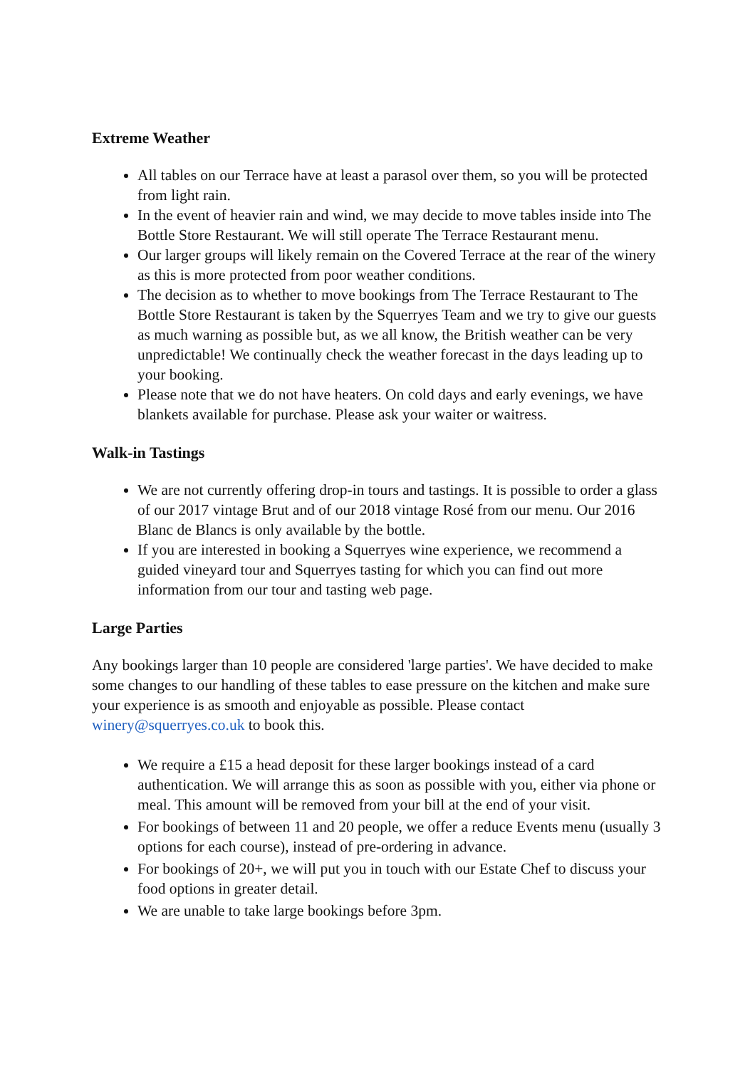Extreme Weather
All tables on our Terrace have at least a parasol over them, so you will be protected from light rain.
In the event of heavier rain and wind, we may decide to move tables inside into The Bottle Store Restaurant. We will still operate The Terrace Restaurant menu.
Our larger groups will likely remain on the Covered Terrace at the rear of the winery as this is more protected from poor weather conditions.
The decision as to whether to move bookings from The Terrace Restaurant to The Bottle Store Restaurant is taken by the Squerryes Team and we try to give our guests as much warning as possible but, as we all know, the British weather can be very unpredictable! We continually check the weather forecast in the days leading up to your booking.
Please note that we do not have heaters. On cold days and early evenings, we have blankets available for purchase. Please ask your waiter or waitress.
Walk-in Tastings
We are not currently offering drop-in tours and tastings. It is possible to order a glass of our 2017 vintage Brut and of our 2018 vintage Rosé from our menu. Our 2016 Blanc de Blancs is only available by the bottle.
If you are interested in booking a Squerryes wine experience, we recommend a guided vineyard tour and Squerryes tasting for which you can find out more information from our tour and tasting web page.
Large Parties
Any bookings larger than 10 people are considered 'large parties'. We have decided to make some changes to our handling of these tables to ease pressure on the kitchen and make sure your experience is as smooth and enjoyable as possible. Please contact winery@squerryes.co.uk to book this.
We require a £15 a head deposit for these larger bookings instead of a card authentication. We will arrange this as soon as possible with you, either via phone or meal. This amount will be removed from your bill at the end of your visit.
For bookings of between 11 and 20 people, we offer a reduce Events menu (usually 3 options for each course), instead of pre-ordering in advance.
For bookings of 20+, we will put you in touch with our Estate Chef to discuss your food options in greater detail.
We are unable to take large bookings before 3pm.